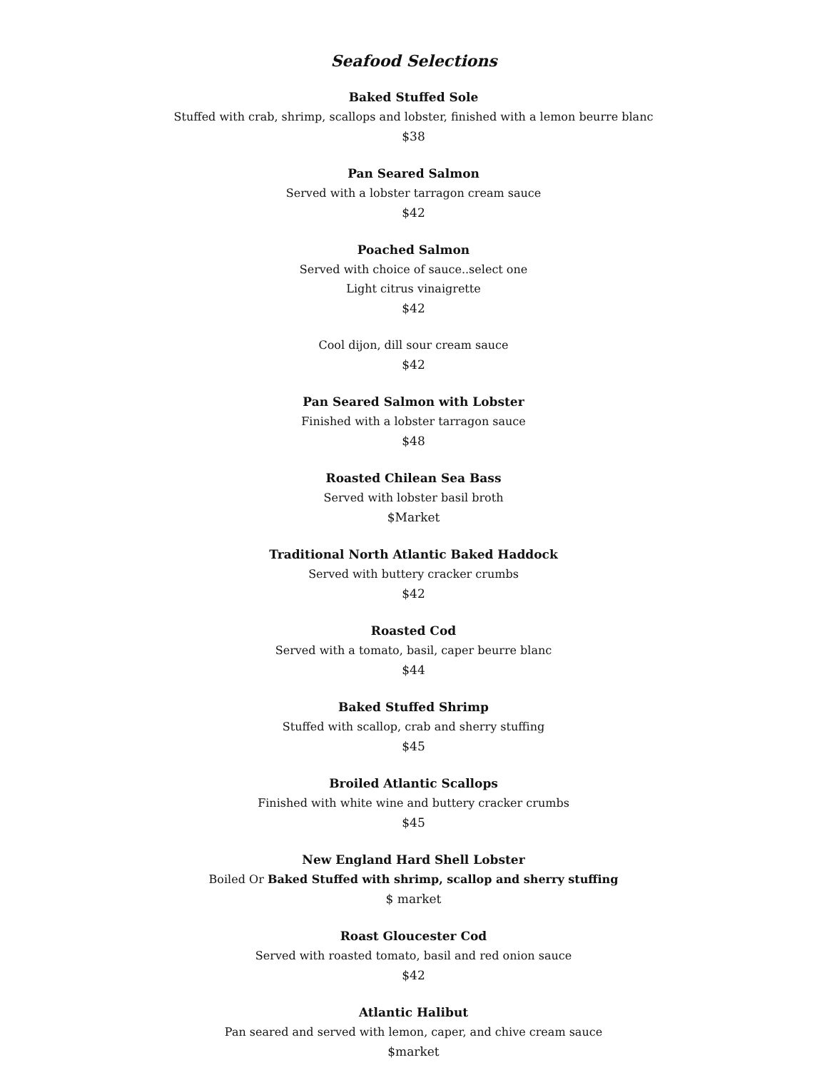Seafood Selections
Baked Stuffed Sole
Stuffed with crab, shrimp, scallops and lobster, finished with a lemon beurre blanc
$38
Pan Seared Salmon
Served with a lobster tarragon cream sauce
$42
Poached Salmon
Served with choice of sauce..select one
Light citrus vinaigrette
$42
Cool dijon, dill sour cream sauce
$42
Pan Seared Salmon with Lobster
Finished with a lobster tarragon sauce
$48
Roasted Chilean Sea Bass
Served with lobster basil broth
$Market
Traditional North Atlantic Baked Haddock
Served with buttery cracker crumbs
$42
Roasted Cod
Served with a tomato, basil, caper beurre blanc
$44
Baked Stuffed Shrimp
Stuffed with scallop, crab and sherry stuffing
$45
Broiled Atlantic Scallops
Finished with white wine and buttery cracker crumbs
$45
New England Hard Shell Lobster
Boiled Or Baked Stuffed with shrimp, scallop and sherry stuffing
$ market
Roast Gloucester Cod
Served with roasted tomato, basil and red onion sauce
$42
Atlantic Halibut
Pan seared and served with lemon, caper, and chive cream sauce
$market